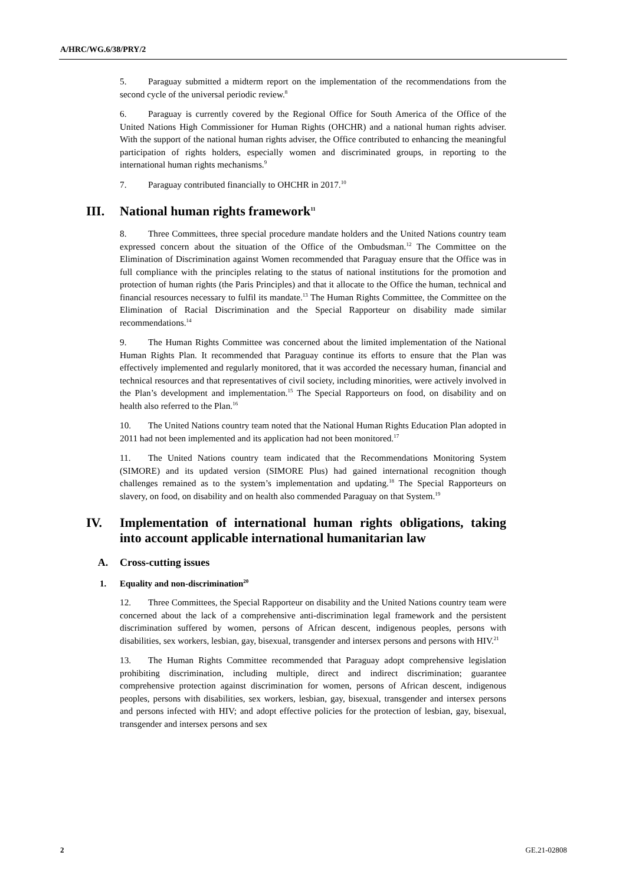A/HRC/WG.6/38/PRY/2
5. Paraguay submitted a midterm report on the implementation of the recommendations from the second cycle of the universal periodic review.<sup>8</sup>
6. Paraguay is currently covered by the Regional Office for South America of the Office of the United Nations High Commissioner for Human Rights (OHCHR) and a national human rights adviser. With the support of the national human rights adviser, the Office contributed to enhancing the meaningful participation of rights holders, especially women and discriminated groups, in reporting to the international human rights mechanisms.<sup>9</sup>
7. Paraguay contributed financially to OHCHR in 2017.<sup>10</sup>
III. National human rights framework<sup>11</sup>
8. Three Committees, three special procedure mandate holders and the United Nations country team expressed concern about the situation of the Office of the Ombudsman.<sup>12</sup> The Committee on the Elimination of Discrimination against Women recommended that Paraguay ensure that the Office was in full compliance with the principles relating to the status of national institutions for the promotion and protection of human rights (the Paris Principles) and that it allocate to the Office the human, technical and financial resources necessary to fulfil its mandate.<sup>13</sup> The Human Rights Committee, the Committee on the Elimination of Racial Discrimination and the Special Rapporteur on disability made similar recommendations.<sup>14</sup>
9. The Human Rights Committee was concerned about the limited implementation of the National Human Rights Plan. It recommended that Paraguay continue its efforts to ensure that the Plan was effectively implemented and regularly monitored, that it was accorded the necessary human, financial and technical resources and that representatives of civil society, including minorities, were actively involved in the Plan’s development and implementation.<sup>15</sup> The Special Rapporteurs on food, on disability and on health also referred to the Plan.<sup>16</sup>
10. The United Nations country team noted that the National Human Rights Education Plan adopted in 2011 had not been implemented and its application had not been monitored.<sup>17</sup>
11. The United Nations country team indicated that the Recommendations Monitoring System (SIMORE) and its updated version (SIMORE Plus) had gained international recognition though challenges remained as to the system’s implementation and updating.<sup>18</sup> The Special Rapporteurs on slavery, on food, on disability and on health also commended Paraguay on that System.<sup>19</sup>
IV. Implementation of international human rights obligations, taking into account applicable international humanitarian law
A. Cross-cutting issues
1. Equality and non-discrimination<sup>20</sup>
12. Three Committees, the Special Rapporteur on disability and the United Nations country team were concerned about the lack of a comprehensive anti-discrimination legal framework and the persistent discrimination suffered by women, persons of African descent, indigenous peoples, persons with disabilities, sex workers, lesbian, gay, bisexual, transgender and intersex persons and persons with HIV.<sup>21</sup>
13. The Human Rights Committee recommended that Paraguay adopt comprehensive legislation prohibiting discrimination, including multiple, direct and indirect discrimination; guarantee comprehensive protection against discrimination for women, persons of African descent, indigenous peoples, persons with disabilities, sex workers, lesbian, gay, bisexual, transgender and intersex persons and persons infected with HIV; and adopt effective policies for the protection of lesbian, gay, bisexual, transgender and intersex persons and sex
2 GE.21-02808